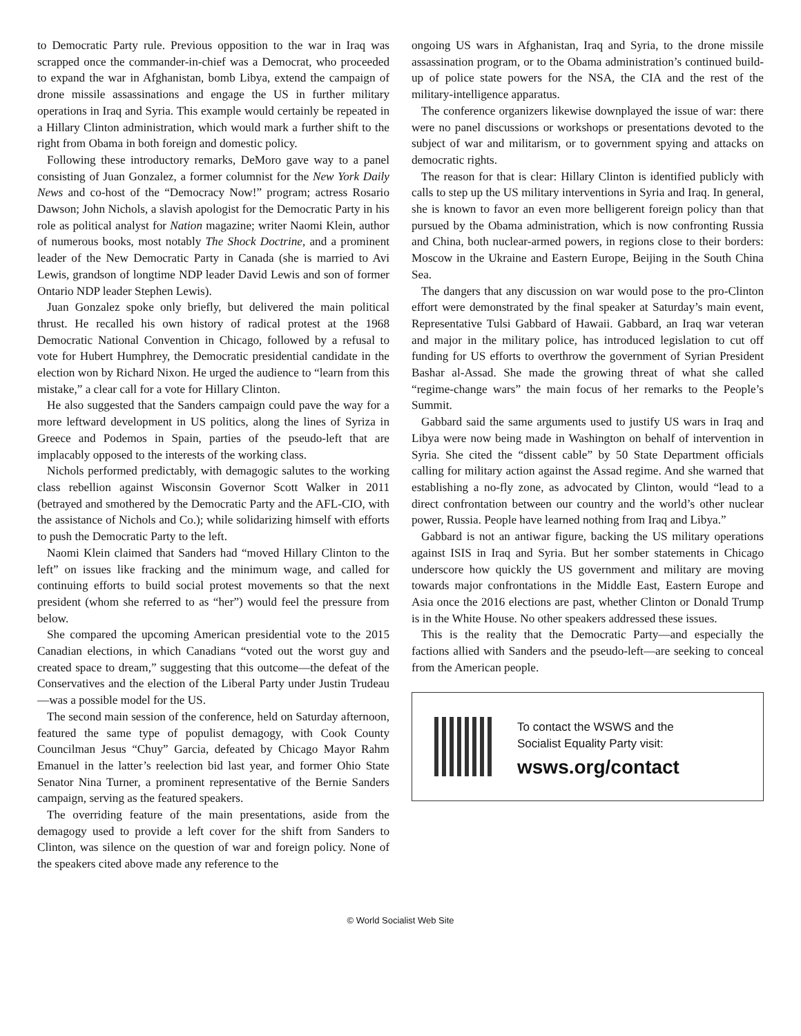to Democratic Party rule. Previous opposition to the war in Iraq was scrapped once the commander-in-chief was a Democrat, who proceeded to expand the war in Afghanistan, bomb Libya, extend the campaign of drone missile assassinations and engage the US in further military operations in Iraq and Syria. This example would certainly be repeated in a Hillary Clinton administration, which would mark a further shift to the right from Obama in both foreign and domestic policy.
Following these introductory remarks, DeMoro gave way to a panel consisting of Juan Gonzalez, a former columnist for the New York Daily News and co-host of the “Democracy Now!” program; actress Rosario Dawson; John Nichols, a slavish apologist for the Democratic Party in his role as political analyst for Nation magazine; writer Naomi Klein, author of numerous books, most notably The Shock Doctrine, and a prominent leader of the New Democratic Party in Canada (she is married to Avi Lewis, grandson of longtime NDP leader David Lewis and son of former Ontario NDP leader Stephen Lewis).
Juan Gonzalez spoke only briefly, but delivered the main political thrust. He recalled his own history of radical protest at the 1968 Democratic National Convention in Chicago, followed by a refusal to vote for Hubert Humphrey, the Democratic presidential candidate in the election won by Richard Nixon. He urged the audience to “learn from this mistake,” a clear call for a vote for Hillary Clinton.
He also suggested that the Sanders campaign could pave the way for a more leftward development in US politics, along the lines of Syriza in Greece and Podemos in Spain, parties of the pseudo-left that are implacably opposed to the interests of the working class.
Nichols performed predictably, with demagogic salutes to the working class rebellion against Wisconsin Governor Scott Walker in 2011 (betrayed and smothered by the Democratic Party and the AFL-CIO, with the assistance of Nichols and Co.); while solidarizing himself with efforts to push the Democratic Party to the left.
Naomi Klein claimed that Sanders had “moved Hillary Clinton to the left” on issues like fracking and the minimum wage, and called for continuing efforts to build social protest movements so that the next president (whom she referred to as “her”) would feel the pressure from below.
She compared the upcoming American presidential vote to the 2015 Canadian elections, in which Canadians “voted out the worst guy and created space to dream,” suggesting that this outcome—the defeat of the Conservatives and the election of the Liberal Party under Justin Trudeau—was a possible model for the US.
The second main session of the conference, held on Saturday afternoon, featured the same type of populist demagogy, with Cook County Councilman Jesus “Chuy” Garcia, defeated by Chicago Mayor Rahm Emanuel in the latter’s reelection bid last year, and former Ohio State Senator Nina Turner, a prominent representative of the Bernie Sanders campaign, serving as the featured speakers.
The overriding feature of the main presentations, aside from the demagogy used to provide a left cover for the shift from Sanders to Clinton, was silence on the question of war and foreign policy. None of the speakers cited above made any reference to the
ongoing US wars in Afghanistan, Iraq and Syria, to the drone missile assassination program, or to the Obama administration’s continued build-up of police state powers for the NSA, the CIA and the rest of the military-intelligence apparatus.
The conference organizers likewise downplayed the issue of war: there were no panel discussions or workshops or presentations devoted to the subject of war and militarism, or to government spying and attacks on democratic rights.
The reason for that is clear: Hillary Clinton is identified publicly with calls to step up the US military interventions in Syria and Iraq. In general, she is known to favor an even more belligerent foreign policy than that pursued by the Obama administration, which is now confronting Russia and China, both nuclear-armed powers, in regions close to their borders: Moscow in the Ukraine and Eastern Europe, Beijing in the South China Sea.
The dangers that any discussion on war would pose to the pro-Clinton effort were demonstrated by the final speaker at Saturday’s main event, Representative Tulsi Gabbard of Hawaii. Gabbard, an Iraq war veteran and major in the military police, has introduced legislation to cut off funding for US efforts to overthrow the government of Syrian President Bashar al-Assad. She made the growing threat of what she called “regime-change wars” the main focus of her remarks to the People’s Summit.
Gabbard said the same arguments used to justify US wars in Iraq and Libya were now being made in Washington on behalf of intervention in Syria. She cited the “dissent cable” by 50 State Department officials calling for military action against the Assad regime. And she warned that establishing a no-fly zone, as advocated by Clinton, would “lead to a direct confrontation between our country and the world’s other nuclear power, Russia. People have learned nothing from Iraq and Libya.”
Gabbard is not an antiwar figure, backing the US military operations against ISIS in Iraq and Syria. But her somber statements in Chicago underscore how quickly the US government and military are moving towards major confrontations in the Middle East, Eastern Europe and Asia once the 2016 elections are past, whether Clinton or Donald Trump is in the White House. No other speakers addressed these issues.
This is the reality that the Democratic Party—and especially the factions allied with Sanders and the pseudo-left—are seeking to conceal from the American people.
To contact the WSWS and the
Socialist Equality Party visit:
wsws.org/contact
© World Socialist Web Site